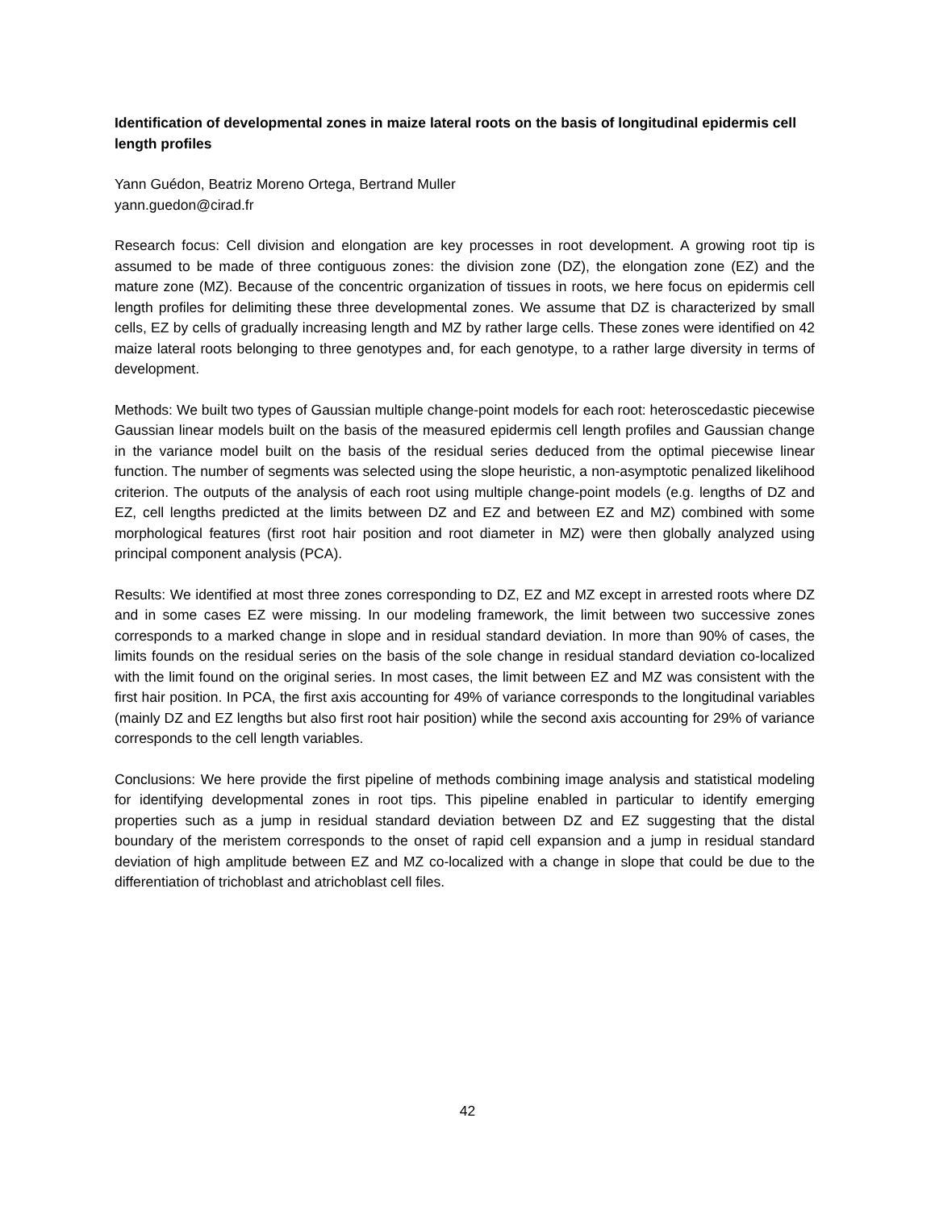Identification of developmental zones in maize lateral roots on the basis of longitudinal epidermis cell length profiles
Yann Guédon, Beatriz Moreno Ortega, Bertrand Muller
yann.guedon@cirad.fr
Research focus: Cell division and elongation are key processes in root development. A growing root tip is assumed to be made of three contiguous zones: the division zone (DZ), the elongation zone (EZ) and the mature zone (MZ). Because of the concentric organization of tissues in roots, we here focus on epidermis cell length profiles for delimiting these three developmental zones. We assume that DZ is characterized by small cells, EZ by cells of gradually increasing length and MZ by rather large cells. These zones were identified on 42 maize lateral roots belonging to three genotypes and, for each genotype, to a rather large diversity in terms of development.
Methods: We built two types of Gaussian multiple change-point models for each root: heteroscedastic piecewise Gaussian linear models built on the basis of the measured epidermis cell length profiles and Gaussian change in the variance model built on the basis of the residual series deduced from the optimal piecewise linear function. The number of segments was selected using the slope heuristic, a non-asymptotic penalized likelihood criterion. The outputs of the analysis of each root using multiple change-point models (e.g. lengths of DZ and EZ, cell lengths predicted at the limits between DZ and EZ and between EZ and MZ) combined with some morphological features (first root hair position and root diameter in MZ) were then globally analyzed using principal component analysis (PCA).
Results: We identified at most three zones corresponding to DZ, EZ and MZ except in arrested roots where DZ and in some cases EZ were missing. In our modeling framework, the limit between two successive zones corresponds to a marked change in slope and in residual standard deviation. In more than 90% of cases, the limits founds on the residual series on the basis of the sole change in residual standard deviation co-localized with the limit found on the original series. In most cases, the limit between EZ and MZ was consistent with the first hair position. In PCA, the first axis accounting for 49% of variance corresponds to the longitudinal variables (mainly DZ and EZ lengths but also first root hair position) while the second axis accounting for 29% of variance corresponds to the cell length variables.
Conclusions: We here provide the first pipeline of methods combining image analysis and statistical modeling for identifying developmental zones in root tips. This pipeline enabled in particular to identify emerging properties such as a jump in residual standard deviation between DZ and EZ suggesting that the distal boundary of the meristem corresponds to the onset of rapid cell expansion and a jump in residual standard deviation of high amplitude between EZ and MZ co-localized with a change in slope that could be due to the differentiation of trichoblast and atrichoblast cell files.
42